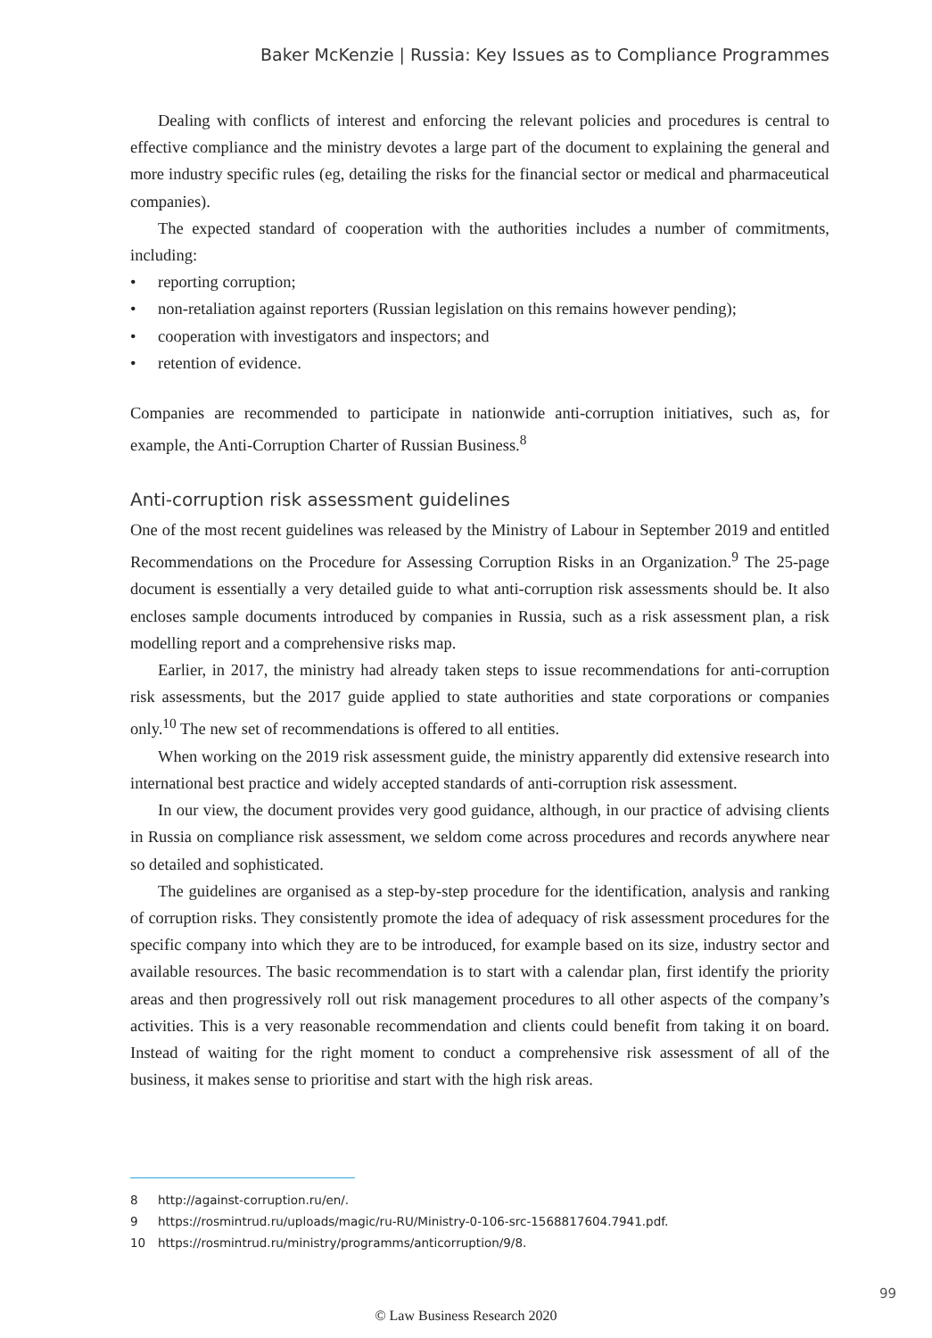Baker McKenzie | Russia: Key Issues as to Compliance Programmes
Dealing with conflicts of interest and enforcing the relevant policies and procedures is central to effective compliance and the ministry devotes a large part of the document to explaining the general and more industry specific rules (eg, detailing the risks for the financial sector or medical and pharmaceutical companies).
The expected standard of cooperation with the authorities includes a number of commitments, including:
• reporting corruption;
• non-retaliation against reporters (Russian legislation on this remains however pending);
• cooperation with investigators and inspectors; and
• retention of evidence.
Companies are recommended to participate in nationwide anti-corruption initiatives, such as, for example, the Anti-Corruption Charter of Russian Business.<sup>8</sup>
Anti-corruption risk assessment guidelines
One of the most recent guidelines was released by the Ministry of Labour in September 2019 and entitled Recommendations on the Procedure for Assessing Corruption Risks in an Organization.<sup>9</sup> The 25-page document is essentially a very detailed guide to what anti-corruption risk assessments should be. It also encloses sample documents introduced by companies in Russia, such as a risk assessment plan, a risk modelling report and a comprehensive risks map.
Earlier, in 2017, the ministry had already taken steps to issue recommendations for anti-corruption risk assessments, but the 2017 guide applied to state authorities and state corporations or companies only.<sup>10</sup> The new set of recommendations is offered to all entities.
When working on the 2019 risk assessment guide, the ministry apparently did extensive research into international best practice and widely accepted standards of anti-corruption risk assessment.
In our view, the document provides very good guidance, although, in our practice of advising clients in Russia on compliance risk assessment, we seldom come across procedures and records anywhere near so detailed and sophisticated.
The guidelines are organised as a step-by-step procedure for the identification, analysis and ranking of corruption risks. They consistently promote the idea of adequacy of risk assessment procedures for the specific company into which they are to be introduced, for example based on its size, industry sector and available resources. The basic recommendation is to start with a calendar plan, first identify the priority areas and then progressively roll out risk management procedures to all other aspects of the company’s activities. This is a very reasonable recommendation and clients could benefit from taking it on board. Instead of waiting for the right moment to conduct a comprehensive risk assessment of all of the business, it makes sense to prioritise and start with the high risk areas.
8 http://against-corruption.ru/en/.
9 https://rosmintrud.ru/uploads/magic/ru-RU/Ministry-0-106-src-1568817604.7941.pdf.
10 https://rosmintrud.ru/ministry/programms/anticorruption/9/8.
99
© Law Business Research 2020